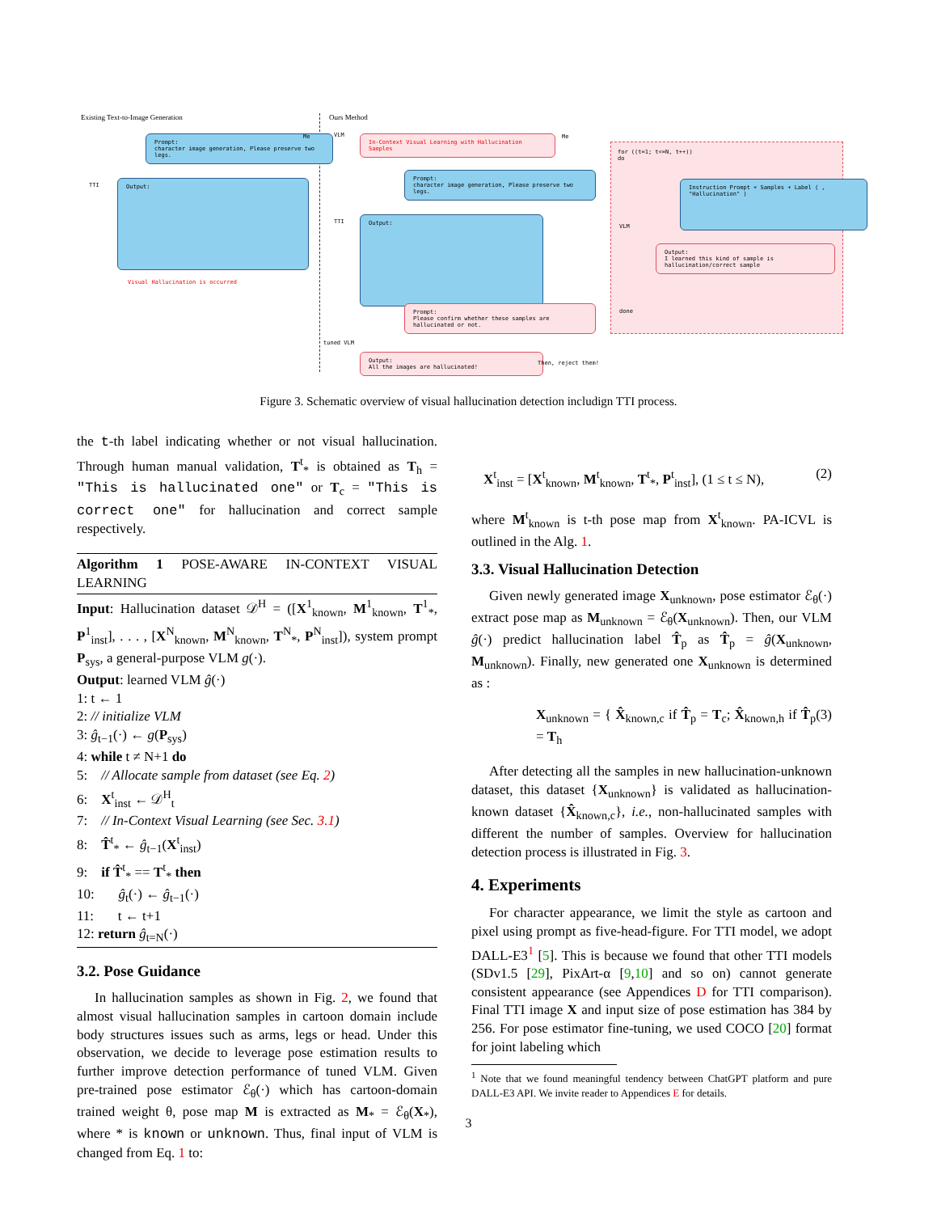Existing Text-to-Image Generation
Ours Method
Prompt:
character image generation, Please preserve two legs.
Me
TTI
Output:
Visual Hallucination is occurred
VLM
In-Context Visual Learning with Hallucination Samples
Me
Prompt:
character image generation, Please preserve two legs.
TTI
Output:
Prompt:
Please confirm whether these samples are hallucinated or not.
tuned VLM
Output:
All the images are hallucinated!
Then, reject them!
for ((t=1; t<=N, t++))
do
Instruction Prompt + Samples + Label ( , "Hallucination" )
VLM
Output:
I learned this kind of sample is hallucination/correct sample
done
Figure 3. Schematic overview of visual hallucination detection includign TTI process.
the t-th label indicating whether or not visual hallucination. Through human manual validation, T<sup>t</sup><sub>*</sub> is obtained as T<sub>h</sub> = "This is hallucinated one" or T<sub>c</sub> = "This is correct one" for hallucination and correct sample respectively.
Algorithm 1 POSE-AWARE IN-CONTEXT VISUAL LEARNING
Input: Hallucination dataset 𝒟<sup>H</sup> = ([X<sup>1</sup><sub>known</sub>, M<sup>1</sup><sub>known</sub>, T<sup>1</sup><sub>*</sub>, P<sup>1</sup><sub>inst</sub>], . . . , [X<sup>N</sup><sub>known</sub>, M<sup>N</sup><sub>known</sub>, T<sup>N</sup><sub>*</sub>, P<sup>N</sup><sub>inst</sub>]), system prompt P<sub>sys</sub>, a general-purpose VLM g(·).
Output: learned VLM ĝ(·)
1: t ← 1
2: // initialize VLM
3: ĝ<sub>t−1</sub>(·) ← g(P<sub>sys</sub>)
4: while t ≠ N+1 do
5: // Allocate sample from dataset (see Eq. 2)
6: X<sup>t</sup><sub>inst</sub> ← 𝒟<sup>H</sup><sub>t</sub>
7: // In-Context Visual Learning (see Sec. 3.1)
8: T̂<sup>t</sup><sub>*</sub> ← ĝ<sub>t−1</sub>(X<sup>t</sup><sub>inst</sub>)
9: if T̂<sup>t</sup><sub>*</sub> == T<sup>t</sup><sub>*</sub> then
10: ĝ<sub>t</sub>(·) ← ĝ<sub>t−1</sub>(·)
11: t ← t+1
12: return ĝ<sub>t=N</sub>(·)
3.2. Pose Guidance
In hallucination samples as shown in Fig. 2, we found that almost visual hallucination samples in cartoon domain include body structures issues such as arms, legs or head. Under this observation, we decide to leverage pose estimation results to further improve detection performance of tuned VLM. Given pre-trained pose estimator ℰ<sub>θ</sub>(·) which has cartoon-domain trained weight θ, pose map M is extracted as M<sub>*</sub> = ℰ<sub>θ</sub>(X<sub>*</sub>), where * is known or unknown. Thus, final input of VLM is changed from Eq. 1 to:
X<sup>t</sup><sub>inst</sub> = [X<sup>t</sup><sub>known</sub>, M<sup>t</sup><sub>known</sub>, T<sup>t</sup><sub>*</sub>, P<sup>t</sup><sub>inst</sub>], (1 ≤ t ≤ N), (2)
where M<sup>t</sup><sub>known</sub> is t-th pose map from X<sup>t</sup><sub>known</sub>. PA-ICVL is outlined in the Alg. 1.
3.3. Visual Hallucination Detection
Given newly generated image X<sub>unknown</sub>, pose estimator ℰ<sub>θ</sub>(·) extract pose map as M<sub>unknown</sub> = ℰ<sub>θ</sub>(X<sub>unknown</sub>). Then, our VLM ĝ(·) predict hallucination label T̂<sub>p</sub> as T̂<sub>p</sub> = ĝ(X<sub>unknown</sub>, M<sub>unknown</sub>). Finally, new generated one X<sub>unknown</sub> is determined as :
X<sub>unknown</sub> = { X̂<sub>known,c</sub> if T̂<sub>p</sub> = T<sub>c</sub>; X̂<sub>known,h</sub> if T̂<sub>p</sub> = T<sub>h</sub> (3)
After detecting all the samples in new hallucination-unknown dataset, this dataset {X<sub>unknown</sub>} is validated as hallucination-known dataset {X̂<sub>known,c</sub>}, i.e., non-hallucinated samples with different the number of samples. Overview for hallucination detection process is illustrated in Fig. 3.
4. Experiments
For character appearance, we limit the style as cartoon and pixel using prompt as five-head-figure. For TTI model, we adopt DALL-E3<sup>1</sup> [5]. This is because we found that other TTI models (SDv1.5 [29], PixArt-α [9,10] and so on) cannot generate consistent appearance (see Appendices D for TTI comparison). Final TTI image X and input size of pose estimation has 384 by 256. For pose estimator fine-tuning, we used COCO [20] format for joint labeling which
<sup>1</sup> Note that we found meaningful tendency between ChatGPT platform and pure DALL-E3 API. We invite reader to Appendices E for details.
3